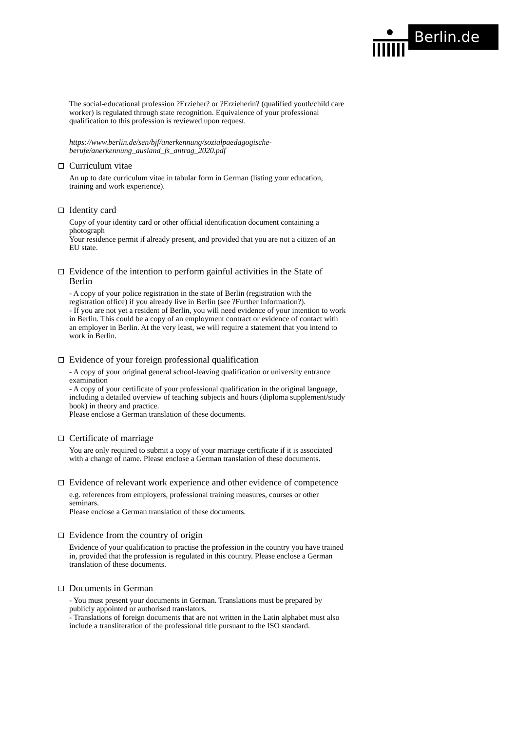Berlin.de
The social-educational profession ?Erzieher? or ?Erzieherin? (qualified youth/child care worker) is regulated through state recognition. Equivalence of your professional qualification to this profession is reviewed upon request.
https://www.berlin.de/sen/bjf/anerkennung/sozialpaedagogische-berufe/anerkennung_ausland_fs_antrag_2020.pdf
Curriculum vitae
An up to date curriculum vitae in tabular form in German (listing your education, training and work experience).
Identity card
Copy of your identity card or other official identification document containing a photograph
Your residence permit if already present, and provided that you are not a citizen of an EU state.
Evidence of the intention to perform gainful activities in the State of Berlin
- A copy of your police registration in the state of Berlin (registration with the registration office) if you already live in Berlin (see ?Further Information?).
- If you are not yet a resident of Berlin, you will need evidence of your intention to work in Berlin. This could be a copy of an employment contract or evidence of contact with an employer in Berlin. At the very least, we will require a statement that you intend to work in Berlin.
Evidence of your foreign professional qualification
- A copy of your original general school-leaving qualification or university entrance examination
- A copy of your certificate of your professional qualification in the original language, including a detailed overview of teaching subjects and hours (diploma supplement/study book) in theory and practice.
Please enclose a German translation of these documents.
Certificate of marriage
You are only required to submit a copy of your marriage certificate if it is associated with a change of name. Please enclose a German translation of these documents.
Evidence of relevant work experience and other evidence of competence
e.g. references from employers, professional training measures, courses or other seminars.
Please enclose a German translation of these documents.
Evidence from the country of origin
Evidence of your qualification to practise the profession in the country you have trained in, provided that the profession is regulated in this country. Please enclose a German translation of these documents.
Documents in German
- You must present your documents in German. Translations must be prepared by publicly appointed or authorised translators.
- Translations of foreign documents that are not written in the Latin alphabet must also include a transliteration of the professional title pursuant to the ISO standard.